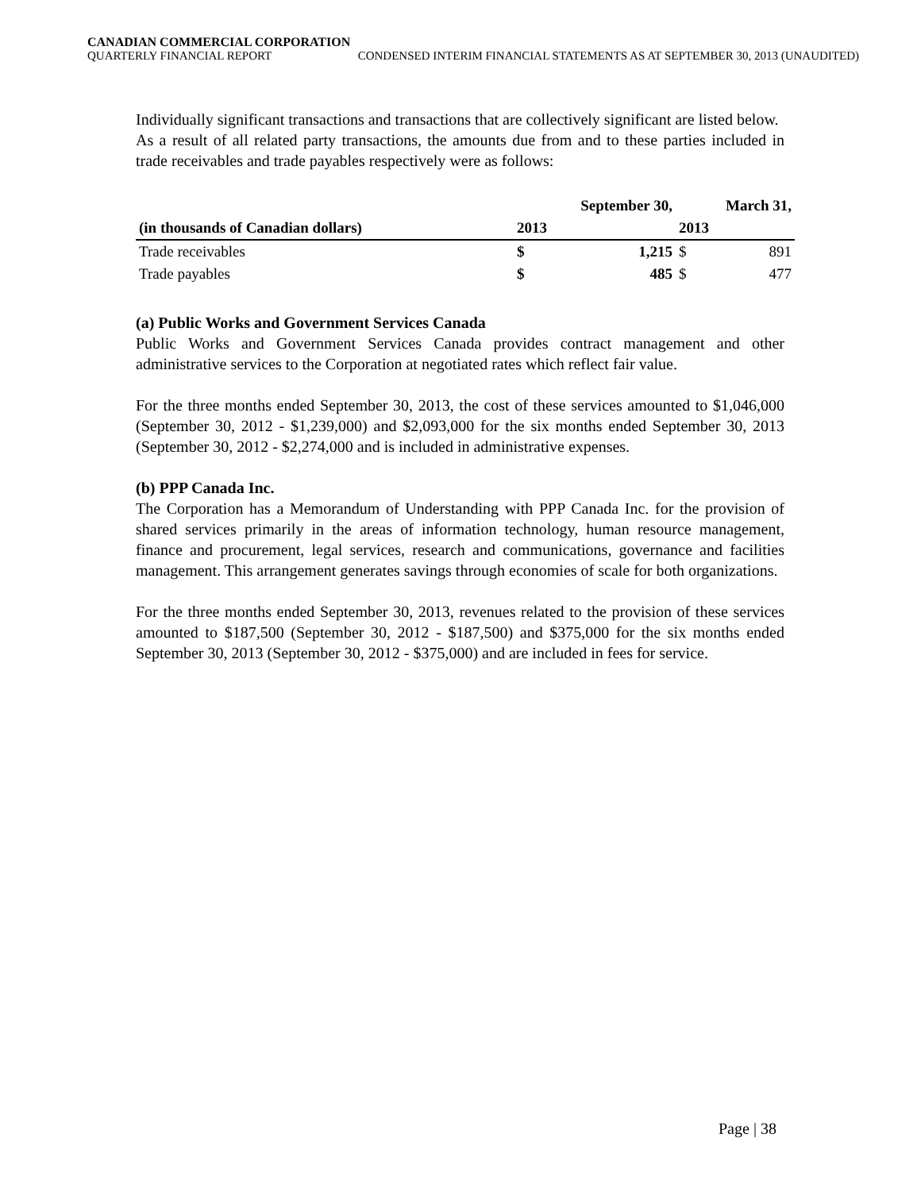CANADIAN COMMERCIAL CORPORATION
QUARTERLY FINANCIAL REPORT CONDENSED INTERIM FINANCIAL STATEMENTS AS AT SEPTEMBER 30, 2013 (UNAUDITED)
Individually significant transactions and transactions that are collectively significant are listed below.
As a result of all related party transactions, the amounts due from and to these parties included in trade receivables and trade payables respectively were as follows:
| | September 30, | | March 31, | |
| --- | --- | --- | --- | --- |
| (in thousands of Canadian dollars) | 2013 | | 2013 | |
| Trade receivables | $ | 1,215 | $ | 891 |
| Trade payables | $ | 485 | $ | 477 |
(a) Public Works and Government Services Canada
Public Works and Government Services Canada provides contract management and other administrative services to the Corporation at negotiated rates which reflect fair value.
For the three months ended September 30, 2013, the cost of these services amounted to $1,046,000 (September 30, 2012 - $1,239,000) and $2,093,000 for the six months ended September 30, 2013 (September 30, 2012 - $2,274,000 and is included in administrative expenses.
(b) PPP Canada Inc.
The Corporation has a Memorandum of Understanding with PPP Canada Inc. for the provision of shared services primarily in the areas of information technology, human resource management, finance and procurement, legal services, research and communications, governance and facilities management. This arrangement generates savings through economies of scale for both organizations.
For the three months ended September 30, 2013, revenues related to the provision of these services amounted to $187,500 (September 30, 2012 - $187,500) and $375,000 for the six months ended September 30, 2013 (September 30, 2012 - $375,000) and are included in fees for service.
Page | 38